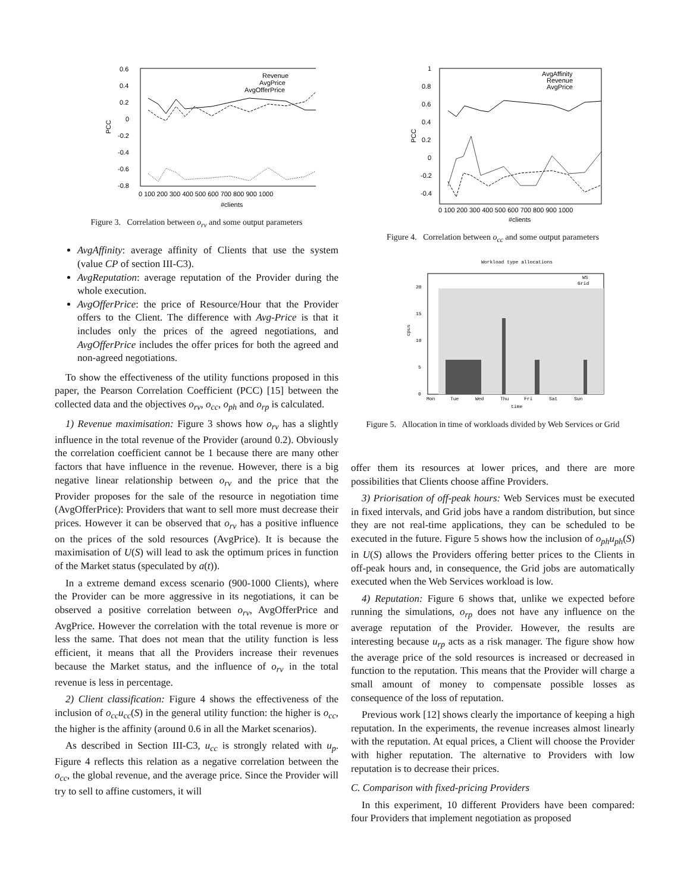0.6
0.4
0.2
0
-0.2
-0.4
-0.6
-0.8
PCC
0 100 200 300 400 500 600 700 800 900 1000
#clients
Revenue
AvgPrice
AvgOfferPrice
Figure 3. Correlation between o<sub>rv</sub> and some output parameters
AvgAffinity: average affinity of Clients that use the system (value CP of section III-C3).
AvgReputation: average reputation of the Provider during the whole execution.
AvgOfferPrice: the price of Resource/Hour that the Provider offers to the Client. The difference with Avg-Price is that it includes only the prices of the agreed negotiations, and AvgOfferPrice includes the offer prices for both the agreed and non-agreed negotiations.
To show the effectiveness of the utility functions proposed in this paper, the Pearson Correlation Coefficient (PCC) [15] between the collected data and the objectives o<sub>rv</sub>, o<sub>cc</sub>, o<sub>ph</sub> and o<sub>rp</sub> is calculated.
1) Revenue maximisation: Figure 3 shows how o<sub>rv</sub> has a slightly influence in the total revenue of the Provider (around 0.2). Obviously the correlation coefficient cannot be 1 because there are many other factors that have influence in the revenue. However, there is a big negative linear relationship between o<sub>rv</sub> and the price that the Provider proposes for the sale of the resource in negotiation time (AvgOfferPrice): Providers that want to sell more must decrease their prices. However it can be observed that o<sub>rv</sub> has a positive influence on the prices of the sold resources (AvgPrice). It is because the maximisation of U(S) will lead to ask the optimum prices in function of the Market status (speculated by a(t)).
In a extreme demand excess scenario (900-1000 Clients), where the Provider can be more aggressive in its negotiations, it can be observed a positive correlation between o<sub>rv</sub>, AvgOfferPrice and AvgPrice. However the correlation with the total revenue is more or less the same. That does not mean that the utility function is less efficient, it means that all the Providers increase their revenues because the Market status, and the influence of o<sub>rv</sub> in the total revenue is less in percentage.
2) Client classification: Figure 4 shows the effectiveness of the inclusion of o<sub>cc</sub>u<sub>cc</sub>(S) in the general utility function: the higher is o<sub>cc</sub>, the higher is the affinity (around 0.6 in all the Market scenarios).
As described in Section III-C3, u<sub>cc</sub> is strongly related with u<sub>p</sub>. Figure 4 reflects this relation as a negative correlation between the o<sub>cc</sub>, the global revenue, and the average price. Since the Provider will try to sell to affine customers, it will
1
0.8
0.6
0.4
0.2
0
-0.2
-0.4
PCC
0 100 200 300 400 500 600 700 800 900 1000
#clients
AvgAffinity
Revenue
AvgPrice
Figure 4. Correlation between o<sub>cc</sub> and some output parameters
Workload type allocations
20
15
10
5
0
cpus
WS
Grid
Mon
Tue
Wed
Thu
Fri
Sat
Sun
time
Figure 5. Allocation in time of workloads divided by Web Services or Grid
offer them its resources at lower prices, and there are more possibilities that Clients choose affine Providers.
3) Priorisation of off-peak hours: Web Services must be executed in fixed intervals, and Grid jobs have a random distribution, but since they are not real-time applications, they can be scheduled to be executed in the future. Figure 5 shows how the inclusion of o<sub>ph</sub>u<sub>ph</sub>(S) in U(S) allows the Providers offering better prices to the Clients in off-peak hours and, in consequence, the Grid jobs are automatically executed when the Web Services workload is low.
4) Reputation: Figure 6 shows that, unlike we expected before running the simulations, o<sub>rp</sub> does not have any influence on the average reputation of the Provider. However, the results are interesting because u<sub>rp</sub> acts as a risk manager. The figure show how the average price of the sold resources is increased or decreased in function to the reputation. This means that the Provider will charge a small amount of money to compensate possible losses as consequence of the loss of reputation.
Previous work [12] shows clearly the importance of keeping a high reputation. In the experiments, the revenue increases almost linearly with the reputation. At equal prices, a Client will choose the Provider with higher reputation. The alternative to Providers with low reputation is to decrease their prices.
C. Comparison with fixed-pricing Providers
In this experiment, 10 different Providers have been compared: four Providers that implement negotiation as proposed